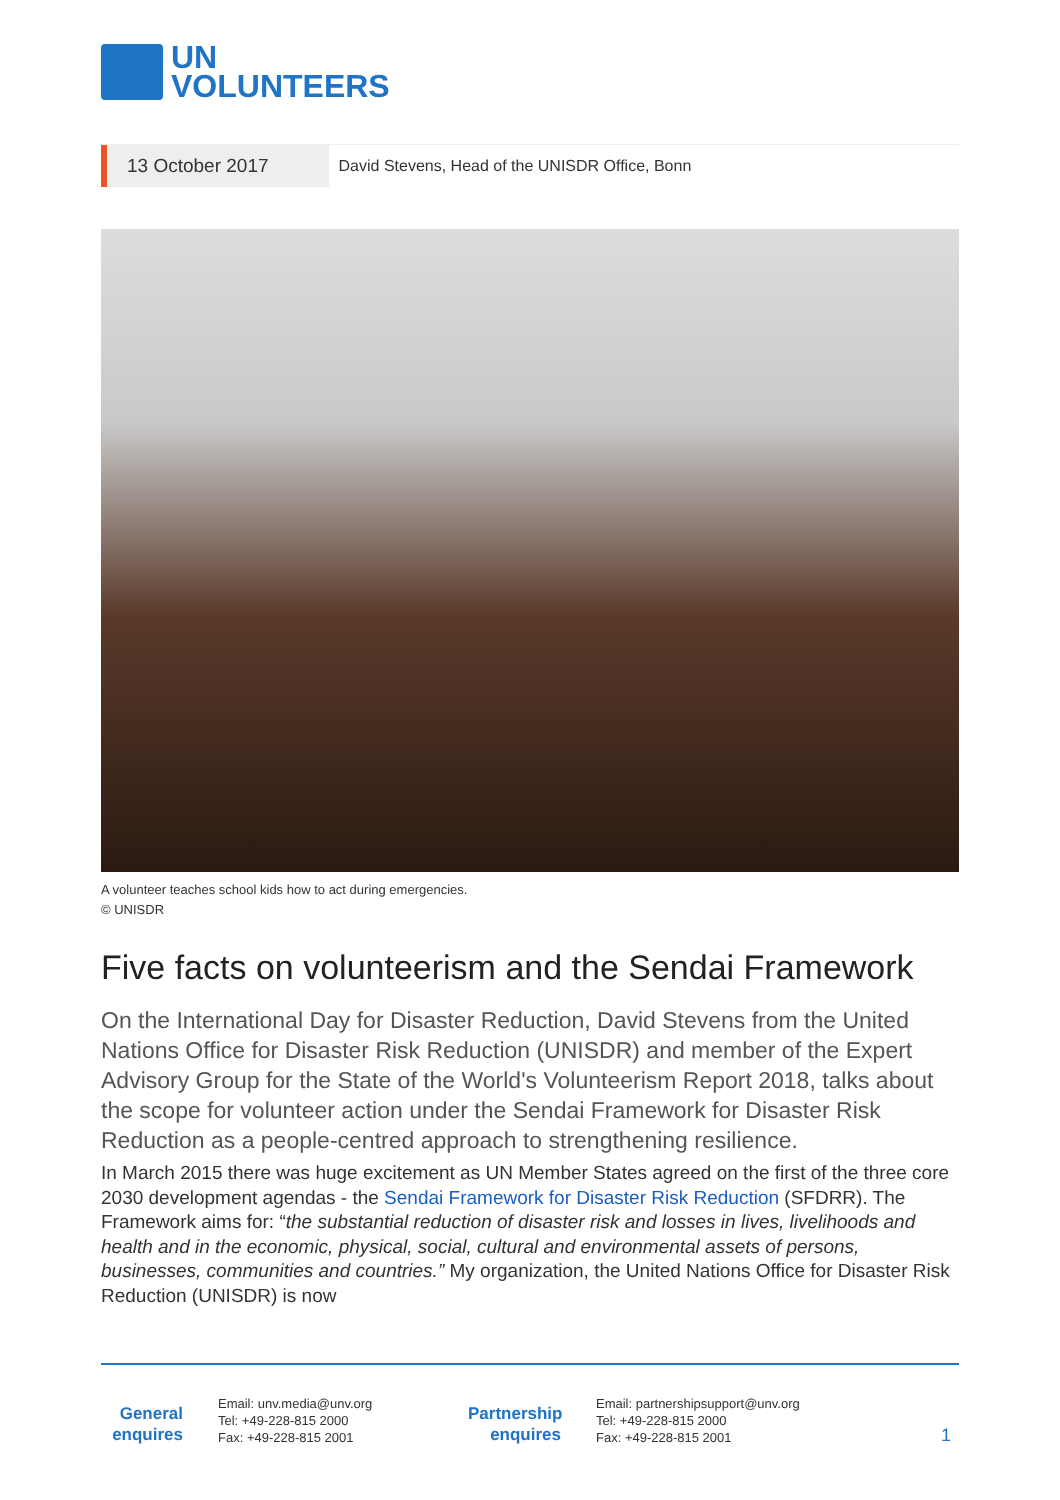UN
VOLUNTEERS
13 October 2017
David Stevens, Head of the UNISDR Office, Bonn
A volunteer teaches school kids how to act during emergencies.
© UNISDR
Five facts on volunteerism and the Sendai Framework
On the International Day for Disaster Reduction, David Stevens from the United Nations Office for Disaster Risk Reduction (UNISDR) and member of the Expert Advisory Group for the State of the World's Volunteerism Report 2018, talks about the scope for volunteer action under the Sendai Framework for Disaster Risk Reduction as a people-centred approach to strengthening resilience.
In March 2015 there was huge excitement as UN Member States agreed on the first of the three core 2030 development agendas - the Sendai Framework for Disaster Risk Reduction (SFDRR). The Framework aims for: “the substantial reduction of disaster risk and losses in lives, livelihoods and health and in the economic, physical, social, cultural and environmental assets of persons, businesses, communities and countries.” My organization, the United Nations Office for Disaster Risk Reduction (UNISDR) is now
General enquires
Email: unv.media@unv.org
Tel: +49-228-815 2000
Fax: +49-228-815 2001
Partnership enquires
Email: partnershipsupport@unv.org
Tel: +49-228-815 2000
Fax: +49-228-815 2001
1